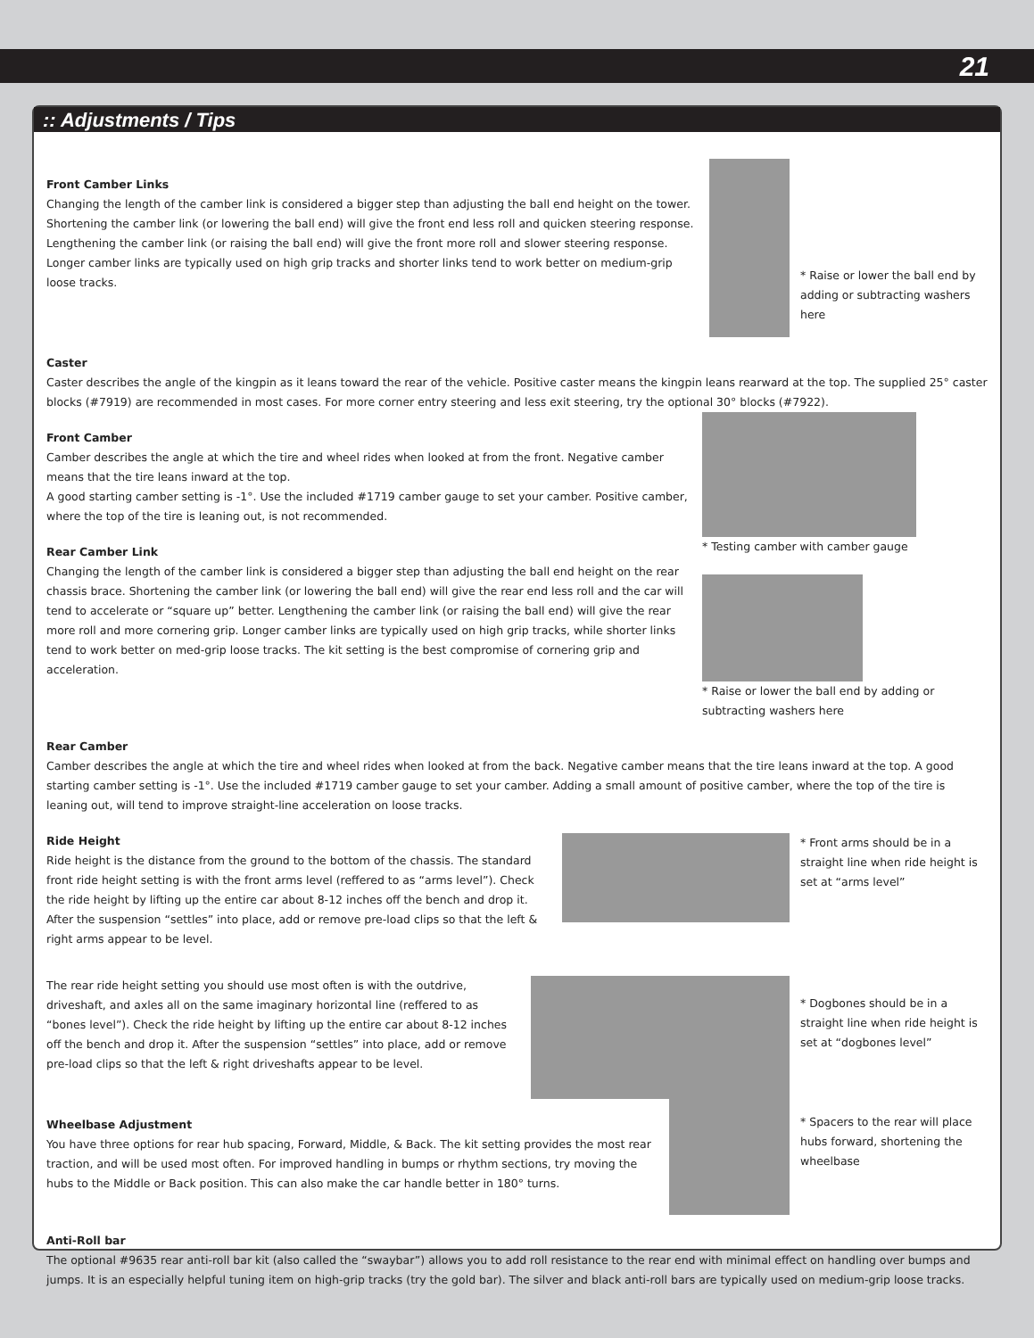21
:: Adjustments / Tips
Front Camber Links
Changing the length of the camber link is considered a bigger step than adjusting the ball end height on the tower. Shortening the camber link (or lowering the ball end) will give the front end less roll and quicken steering response. Lengthening the camber link (or raising the ball end) will give the front more roll and slower steering response.
Longer camber links are typically used on high grip tracks and shorter links tend to work better on medium-grip loose tracks.
* Raise or lower the ball end by adding or subtracting washers here
Caster
Caster describes the angle of the kingpin as it leans toward the rear of the vehicle. Positive caster means the kingpin leans rearward at the top. The supplied 25° caster blocks (#7919) are recommended in most cases. For more corner entry steering and less exit steering, try the optional 30° blocks (#7922).
Front Camber
Camber describes the angle at which the tire and wheel rides when looked at from the front. Negative camber means that the tire leans inward at the top.
A good starting camber setting is -1°. Use the included #1719 camber gauge to set your camber. Positive camber, where the top of the tire is leaning out, is not recommended.
Rear Camber Link
Changing the length of the camber link is considered a bigger step than adjusting the ball end height on the rear chassis brace. Shortening the camber link (or lowering the ball end) will give the rear end less roll and the car will tend to accelerate or “square up” better. Lengthening the camber link (or raising the ball end) will give the rear more roll and more cornering grip. Longer camber links are typically used on high grip tracks, while shorter links tend to work better on med-grip loose tracks. The kit setting is the best compromise of cornering grip and acceleration.
* Testing camber with camber gauge
* Raise or lower the ball end by adding or subtracting washers here
Rear Camber
Camber describes the angle at which the tire and wheel rides when looked at from the back. Negative camber means that the tire leans inward at the top. A good starting camber setting is -1°. Use the included #1719 camber gauge to set your camber. Adding a small amount of positive camber, where the top of the tire is leaning out, will tend to improve straight-line acceleration on loose tracks.
Ride Height
Ride height is the distance from the ground to the bottom of the chassis. The standard front ride height setting is with the front arms level (reffered to as “arms level”). Check the ride height by lifting up the entire car about 8-12 inches off the bench and drop it. After the suspension “settles” into place, add or remove pre-load clips so that the left & right arms appear to be level.
* Front arms should be in a straight line when ride height is set at “arms level”
The rear ride height setting you should use most often is with the outdrive, driveshaft, and axles all on the same imaginary horizontal line (reffered to as “bones level”). Check the ride height by lifting up the entire car about 8-12 inches off the bench and drop it. After the suspension “settles” into place, add or remove pre-load clips so that the left & right driveshafts appear to be level.
* Dogbones should be in a straight line when ride height is set at “dogbones level”
Wheelbase Adjustment
You have three options for rear hub spacing, Forward, Middle, & Back. The kit setting provides the most rear traction, and will be used most often. For improved handling in bumps or rhythm sections, try moving the hubs to the Middle or Back position. This can also make the car handle better in 180° turns.
* Spacers to the rear will place hubs forward, shortening the wheelbase
Anti-Roll bar
The optional #9635 rear anti-roll bar kit (also called the “swaybar”) allows you to add roll resistance to the rear end with minimal effect on handling over bumps and jumps. It is an especially helpful tuning item on high-grip tracks (try the gold bar). The silver and black anti-roll bars are typically used on medium-grip loose tracks.